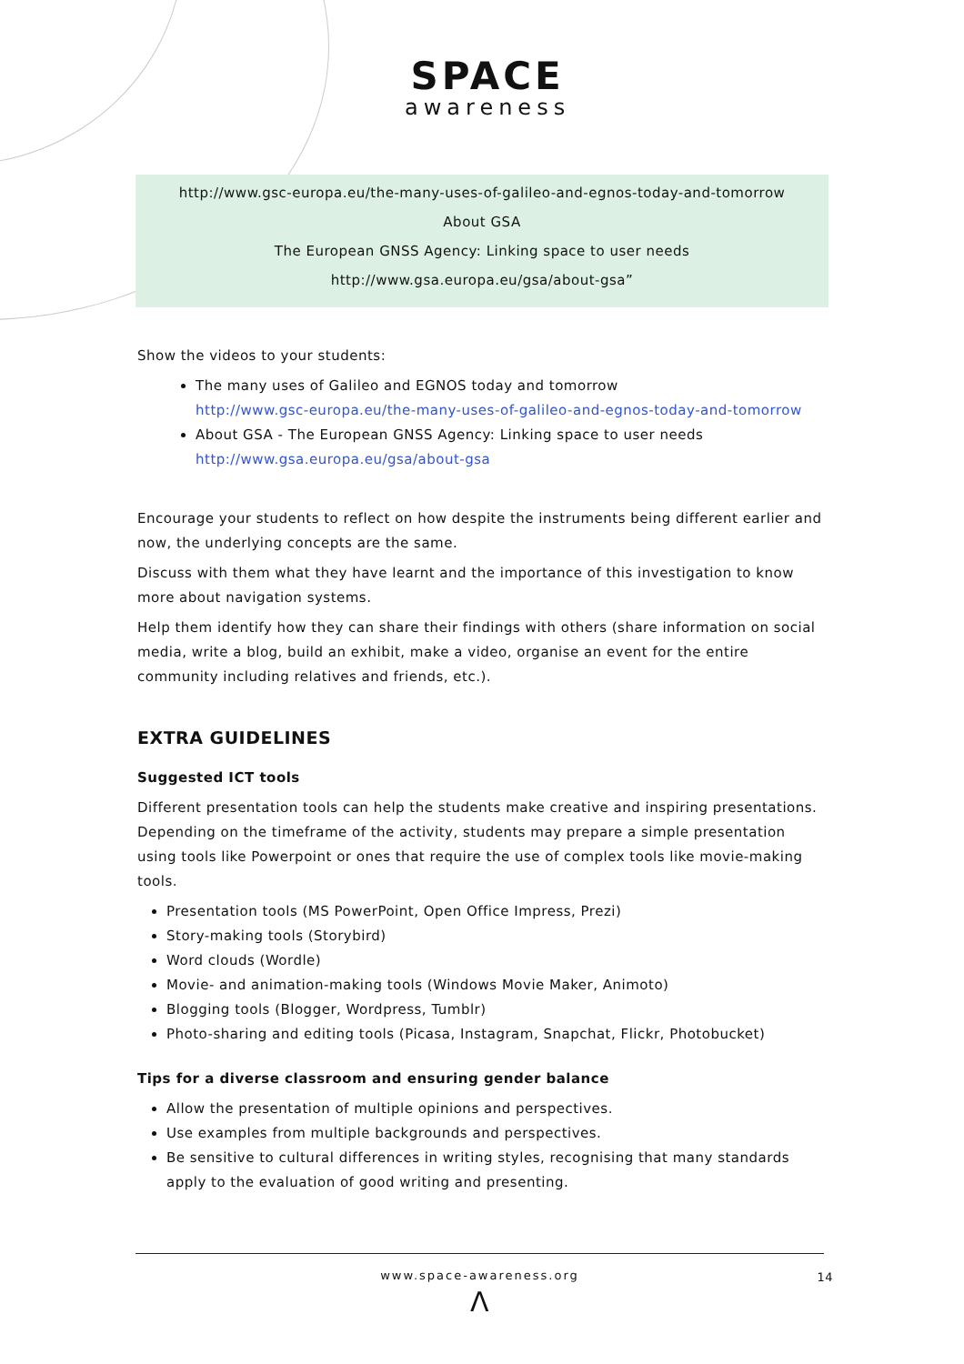SPACE
awareness
http://www.gsc-europa.eu/the-many-uses-of-galileo-and-egnos-today-and-tomorrow
About GSA
The European GNSS Agency: Linking space to user needs
http://www.gsa.europa.eu/gsa/about-gsa”
Show the videos to your students:
The many uses of Galileo and EGNOS today and tomorrow
http://www.gsc-europa.eu/the-many-uses-of-galileo-and-egnos-today-and-tomorrow
About GSA - The European GNSS Agency: Linking space to user needs
http://www.gsa.europa.eu/gsa/about-gsa
Encourage your students to reflect on how despite the instruments being different earlier and now, the underlying concepts are the same.
Discuss with them what they have learnt and the importance of this investigation to know more about navigation systems.
Help them identify how they can share their findings with others (share information on social media, write a blog, build an exhibit, make a video, organise an event for the entire community including relatives and friends, etc.).
EXTRA GUIDELINES
Suggested ICT tools
Different presentation tools can help the students make creative and inspiring presentations. Depending on the timeframe of the activity, students may prepare a simple presentation using tools like Powerpoint or ones that require the use of complex tools like movie-making tools.
Presentation tools (MS PowerPoint, Open Office Impress, Prezi)
Story-making tools (Storybird)
Word clouds (Wordle)
Movie- and animation-making tools (Windows Movie Maker, Animoto)
Blogging tools (Blogger, Wordpress, Tumblr)
Photo-sharing and editing tools (Picasa, Instagram, Snapchat, Flickr, Photobucket)
Tips for a diverse classroom and ensuring gender balance
Allow the presentation of multiple opinions and perspectives.
Use examples from multiple backgrounds and perspectives.
Be sensitive to cultural differences in writing styles, recognising that many standards apply to the evaluation of good writing and presenting.
www.space-awareness.org
14
Λ